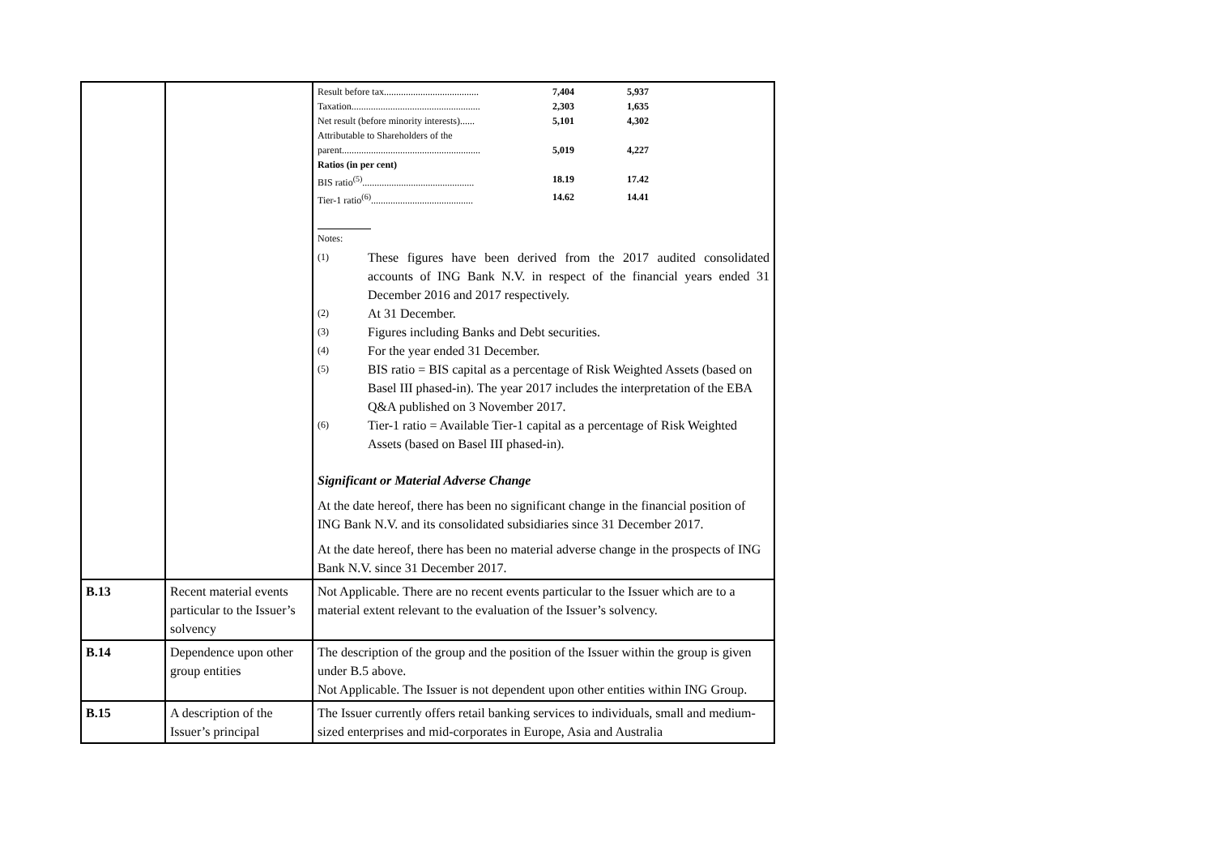| | | / Result before tax....................................... / 7,404 / 5,937 / / Taxation..................................................... / 2,303 / 1,635 / / Net result (before minority interests)...... / 5,101 / 4,302 / / Attributable to Shareholders of the parent......................................................... / 5,019 / 4,227 / / Ratios (in per cent) / / / / BIS ratio<sup>(5)</sup>.............................................. / 18.19 / 17.42 / / Tier-1 ratio<sup>(6)</sup>.......................................... / 14.62 / 14.41 / Notes: (1) These figures have been derived from the 2017 audited consolidated accounts of ING Bank N.V. in respect of the financial years ended 31 December 2016 and 2017 respectively. (2) At 31 December. (3) Figures including Banks and Debt securities. (4) For the year ended 31 December. (5) BIS ratio = BIS capital as a percentage of Risk Weighted Assets (based on Basel III phased-in). The year 2017 includes the interpretation of the EBA Q&A published on 3 November 2017. (6) Tier-1 ratio = Available Tier-1 capital as a percentage of Risk Weighted Assets (based on Basel III phased-in). Significant or Material Adverse Change At the date hereof, there has been no significant change in the financial position of ING Bank N.V. and its consolidated subsidiaries since 31 December 2017. At the date hereof, there has been no material adverse change in the prospects of ING Bank N.V. since 31 December 2017. |
| B.13 | Recent material events particular to the Issuer’s solvency | Not Applicable. There are no recent events particular to the Issuer which are to a material extent relevant to the evaluation of the Issuer’s solvency. |
| B.14 | Dependence upon other group entities | The description of the group and the position of the Issuer within the group is given under B.5 above. Not Applicable. The Issuer is not dependent upon other entities within ING Group. |
| B.15 | A description of the Issuer’s principal | The Issuer currently offers retail banking services to individuals, small and medium-sized enterprises and mid-corporates in Europe, Asia and Australia |